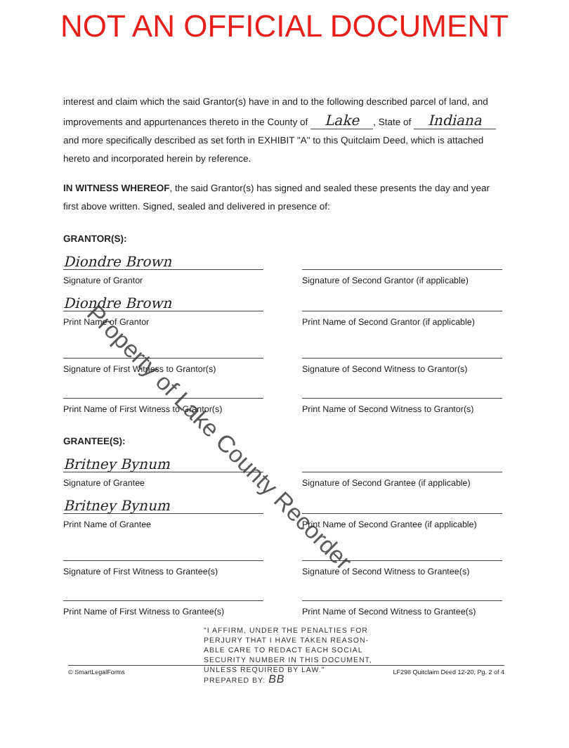NOT AN OFFICIAL DOCUMENT
interest and claim which the said Grantor(s) have in and to the following described parcel of land, and improvements and appurtenances thereto in the County of Lake, State of Indiana and more specifically described as set forth in EXHIBIT "A" to this Quitclaim Deed, which is attached hereto and incorporated herein by reference.
IN WITNESS WHEREOF, the said Grantor(s) has signed and sealed these presents the day and year first above written. Signed, sealed and delivered in presence of:
GRANTOR(S):
Diondre Brown
Signature of Grantor Signature of Second Grantor (if applicable)
Diondre Brown
Print Name of Grantor Print Name of Second Grantor (if applicable)
Signature of First Witness to Grantor(s)
Signature of Second Witness to Grantor(s)
Print Name of First Witness to Grantor(s)
Print Name of Second Witness to Grantor(s)
GRANTEE(S):
Britney Bynum
Signature of Grantee Signature of Second Grantee (if applicable)
Britney Bynum
Print Name of Grantee Print Name of Second Grantee (if applicable)
Signature of First Witness to Grantee(s)
Signature of Second Witness to Grantee(s)
Print Name of First Witness to Grantee(s)
Print Name of Second Witness to Grantee(s)
"I AFFIRM, UNDER THE PENALTIES FOR
PERJURY THAT I HAVE TAKEN REASON-
ABLE CARE TO REDACT EACH SOCIAL
SECURITY NUMBER IN THIS DOCUMENT,
UNLESS REQUIRED BY LAW."
PREPARED BY: BB
Property of Lake County Recorder
© SmartLegalForms LF298 Quitclaim Deed 12-20, Pg. 2 of 4